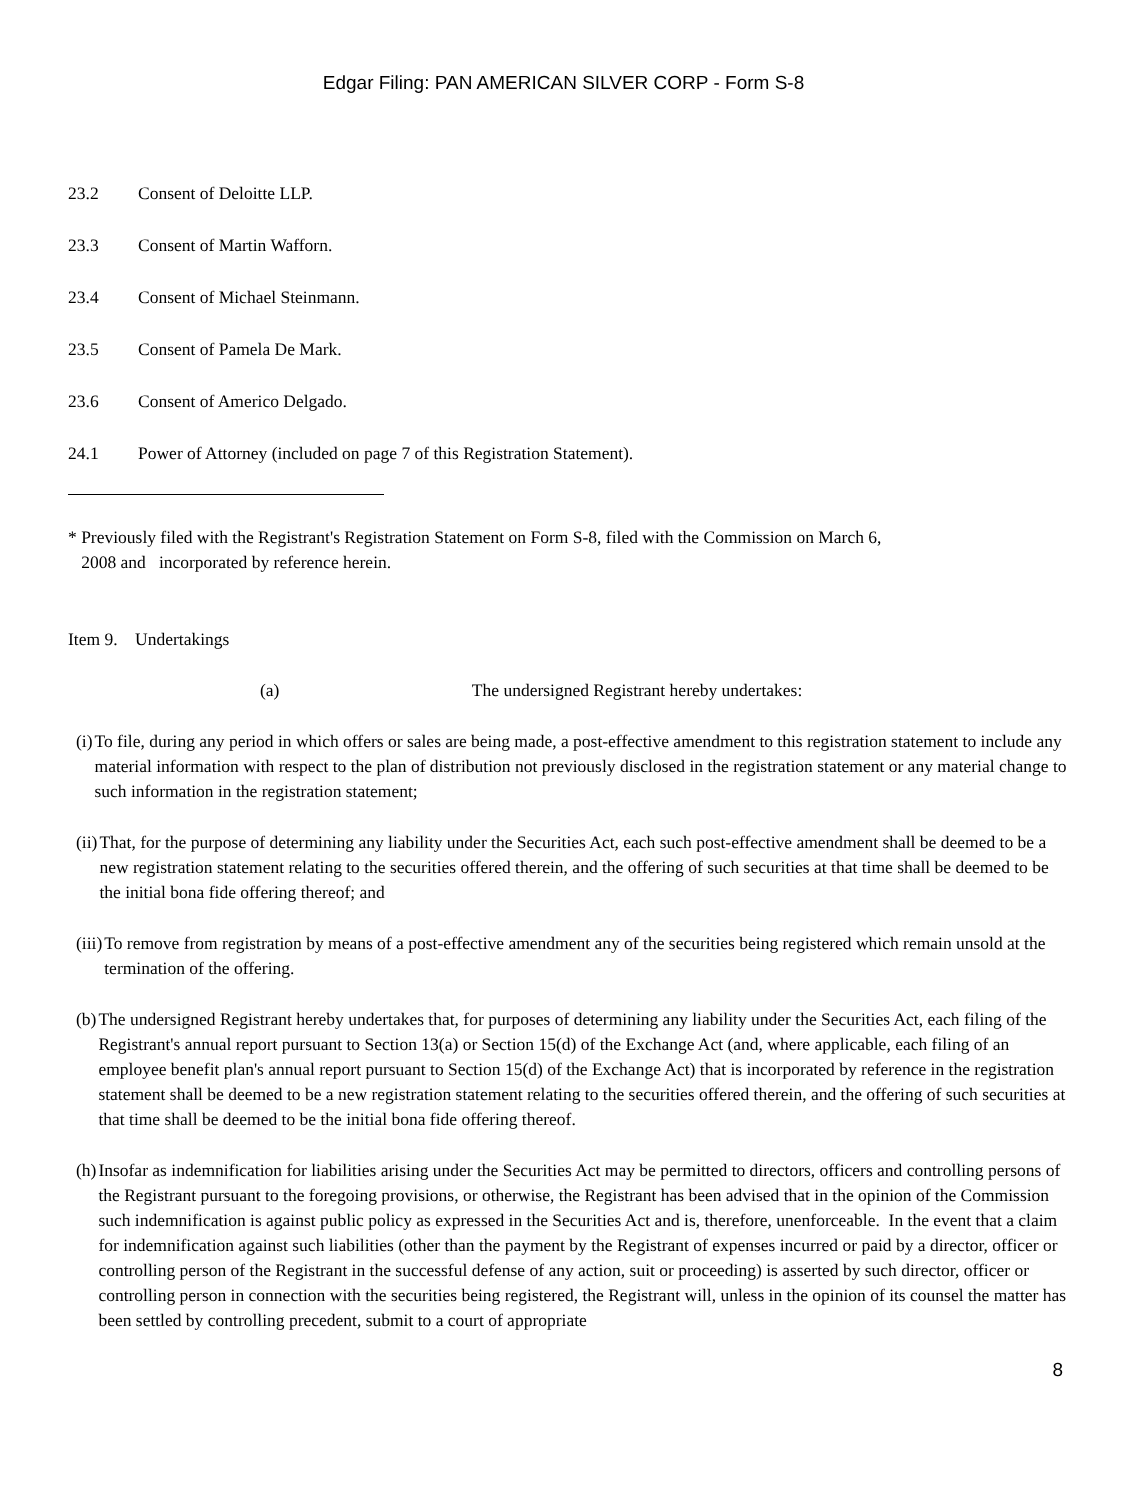Edgar Filing: PAN AMERICAN SILVER CORP - Form S-8
23.2 Consent of Deloitte LLP.
23.3 Consent of Martin Wafforn.
23.4 Consent of Michael Steinmann.
23.5 Consent of Pamela De Mark.
23.6 Consent of Americo Delgado.
24.1 Power of Attorney (included on page 7 of this Registration Statement).
* Previously filed with the Registrant's Registration Statement on Form S-8, filed with the Commission on March 6,
2008 and incorporated by reference herein.
Item 9. Undertakings
(a) The undersigned Registrant hereby undertakes:
(i) To file, during any period in which offers or sales are being made, a post-effective amendment to this registration statement to include any material information with respect to the plan of distribution not previously disclosed in the registration statement or any material change to such information in the registration statement;
(ii) That, for the purpose of determining any liability under the Securities Act, each such post-effective amendment shall be deemed to be a new registration statement relating to the securities offered therein, and the offering of such securities at that time shall be deemed to be the initial bona fide offering thereof; and
(iii) To remove from registration by means of a post-effective amendment any of the securities being registered which remain unsold at the termination of the offering.
(b) The undersigned Registrant hereby undertakes that, for purposes of determining any liability under the Securities Act, each filing of the Registrant's annual report pursuant to Section 13(a) or Section 15(d) of the Exchange Act (and, where applicable, each filing of an employee benefit plan's annual report pursuant to Section 15(d) of the Exchange Act) that is incorporated by reference in the registration statement shall be deemed to be a new registration statement relating to the securities offered therein, and the offering of such securities at that time shall be deemed to be the initial bona fide offering thereof.
(h) Insofar as indemnification for liabilities arising under the Securities Act may be permitted to directors, officers and controlling persons of the Registrant pursuant to the foregoing provisions, or otherwise, the Registrant has been advised that in the opinion of the Commission such indemnification is against public policy as expressed in the Securities Act and is, therefore, unenforceable. In the event that a claim for indemnification against such liabilities (other than the payment by the Registrant of expenses incurred or paid by a director, officer or controlling person of the Registrant in the successful defense of any action, suit or proceeding) is asserted by such director, officer or controlling person in connection with the securities being registered, the Registrant will, unless in the opinion of its counsel the matter has been settled by controlling precedent, submit to a court of appropriate
8